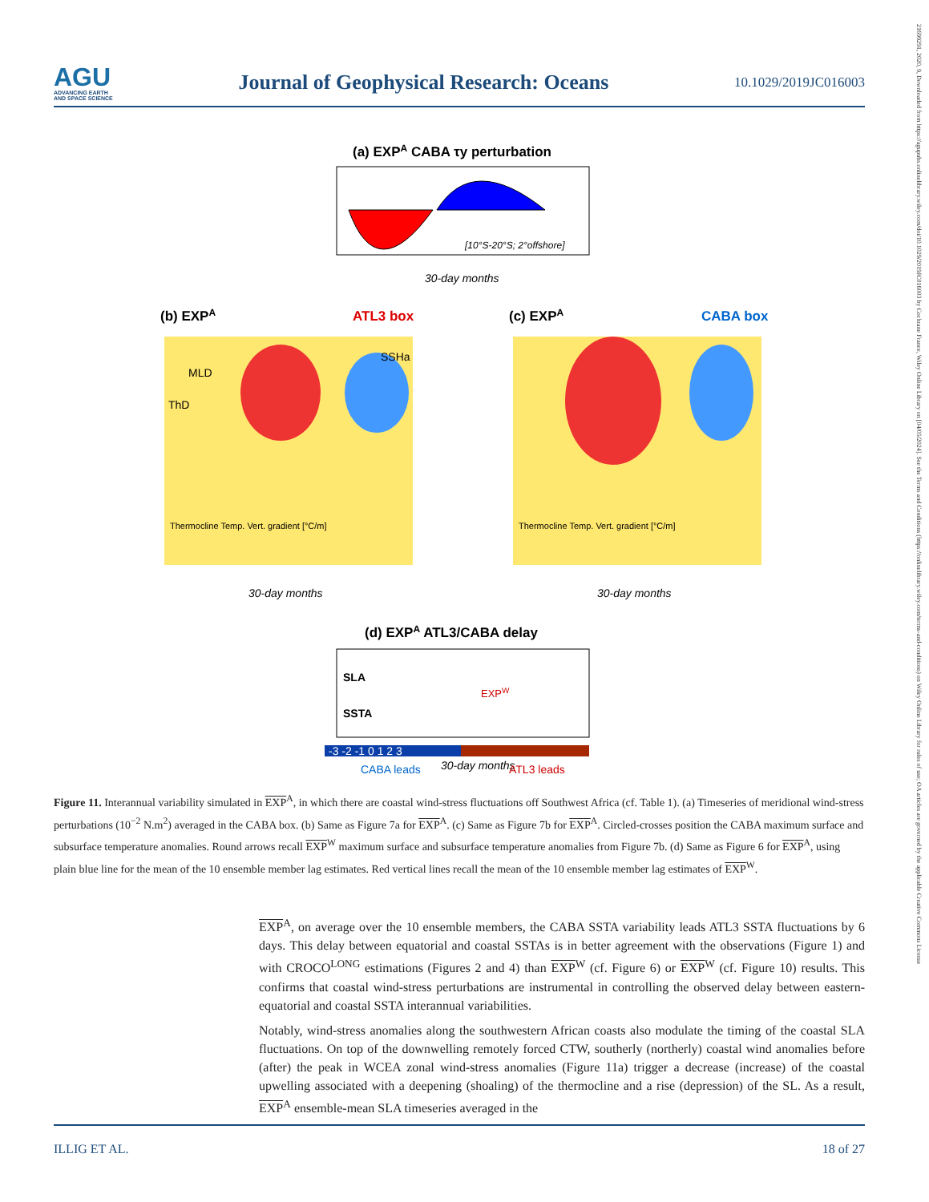AGU
ADVANCING EARTH
AND SPACE SCIENCE
Journal of Geophysical Research: Oceans
10.1029/2019JC016003
21699291, 2020, 9, Downloaded from https://agupubs.onlinelibrary.wiley.com/doi/10.1029/2019JC016003 by Cochrane France, Wiley Online Library on [04/05/2024]. See the Terms and Conditions (https://onlinelibrary.wiley.com/terms-and-conditions) on Wiley Online Library for rules of use; OA articles are governed by the applicable Creative Commons License
(a) EXPA CABA τy perturbation
[10°S-20°S; 2°offshore]
30-day months
(b) EXPA
ATL3 box
MLD
ThD
SSHa
Thermocline Temp. Vert. gradient [°C/m]
30-day months
(c) EXPA
CABA box
Thermocline Temp. Vert. gradient [°C/m]
30-day months
(d) EXPA ATL3/CABA delay
SLA
SSTA
EXPW
-3 -2 -1 0 1 2 3
CABA leads
30-day months
ATL3 leads
Figure 11. Interannual variability simulated in EXP<sup>A</sup>, in which there are coastal wind-stress fluctuations off Southwest Africa (cf. Table 1). (a) Timeseries of meridional wind-stress perturbations (10<sup>−2</sup> N.m<sup>2</sup>) averaged in the CABA box. (b) Same as Figure 7a for EXP<sup>A</sup>. (c) Same as Figure 7b for EXP<sup>A</sup>. Circled-crosses position the CABA maximum surface and subsurface temperature anomalies. Round arrows recall EXP<sup>W</sup> maximum surface and subsurface temperature anomalies from Figure 7b. (d) Same as Figure 6 for EXP<sup>A</sup>, using plain blue line for the mean of the 10 ensemble member lag estimates. Red vertical lines recall the mean of the 10 ensemble member lag estimates of EXP<sup>W</sup>.
EXP<sup>A</sup>, on average over the 10 ensemble members, the CABA SSTA variability leads ATL3 SSTA fluctuations by 6 days. This delay between equatorial and coastal SSTAs is in better agreement with the observations (Figure 1) and with CROCO<sup>LONG</sup> estimations (Figures 2 and 4) than EXP<sup>W</sup> (cf. Figure 6) or EXP<sup>W</sup> (cf. Figure 10) results. This confirms that coastal wind-stress perturbations are instrumental in controlling the observed delay between eastern-equatorial and coastal SSTA interannual variabilities.
Notably, wind-stress anomalies along the southwestern African coasts also modulate the timing of the coastal SLA fluctuations. On top of the downwelling remotely forced CTW, southerly (northerly) coastal wind anomalies before (after) the peak in WCEA zonal wind-stress anomalies (Figure 11a) trigger a decrease (increase) of the coastal upwelling associated with a deepening (shoaling) of the thermocline and a rise (depression) of the SL. As a result, EXP<sup>A</sup> ensemble-mean SLA timeseries averaged in the
ILLIG ET AL. 18 of 27